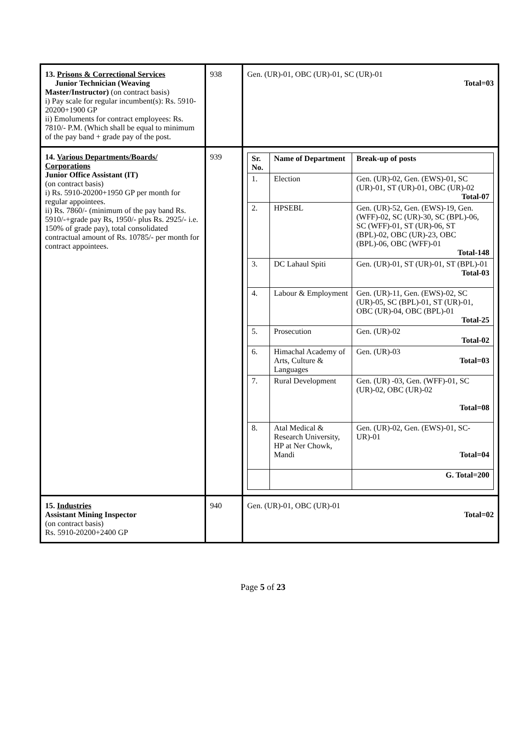| 13. Prisons & Correctional Services Junior Technician (Weaving Master/Instructor) (on contract basis) i) Pay scale for regular incumbent(s): Rs. 5910-20200+1900 GP ii) Emoluments for contract employees: Rs. 7810/- P.M. (Which shall be equal to minimum of the pay band + grade pay of the post. | 938 | Gen. (UR)-01, OBC (UR)-01, SC (UR)-01 Total=03 |
| 14. Various Departments/Boards/ Corporations Junior Office Assistant (IT) (on contract basis) i) Rs. 5910-20200+1950 GP per month for regular appointees. ii) Rs. 7860/- (minimum of the pay band Rs. 5910/-+grade pay Rs, 1950/- plus Rs. 2925/- i.e. 150% of grade pay), total consolidated contractual amount of Rs. 10785/- per month for contract appointees. | 939 | / Sr. No. / Name of Department / Break-up of posts / / --- / --- / --- / / 1. / Election / Gen. (UR)-02, Gen. (EWS)-01, SC (UR)-01, ST (UR)-01, OBC (UR)-02 Total-07 / / 2. / HPSEBL / Gen. (UR)-52, Gen. (EWS)-19, Gen. (WFF)-02, SC (UR)-30, SC (BPL)-06, SC (WFF)-01, ST (UR)-06, ST (BPL)-02, OBC (UR)-23, OBC (BPL)-06, OBC (WFF)-01 Total-148 / / 3. / DC Lahaul Spiti / Gen. (UR)-01, ST (UR)-01, ST (BPL)-01 Total-03 / / 4. / Labour & Employment / Gen. (UR)-11, Gen. (EWS)-02, SC (UR)-05, SC (BPL)-01, ST (UR)-01, OBC (UR)-04, OBC (BPL)-01 Total-25 / / 5. / Prosecution / Gen. (UR)-02 Total-02 / / 6. / Himachal Academy of Arts, Culture & Languages / Gen. (UR)-03 Total=03 / / 7. / Rural Development / Gen. (UR) -03, Gen. (WFF)-01, SC (UR)-02, OBC (UR)-02 Total=08 / / 8. / Atal Medical & Research University, HP at Ner Chowk, Mandi / Gen. (UR)-02, Gen. (EWS)-01, SC-UR)-01 Total=04 / / / / G. Total=200 / |
| 15. Industries Assistant Mining Inspector (on contract basis) Rs. 5910-20200+2400 GP | 940 | Gen. (UR)-01, OBC (UR)-01 Total=02 |
Page 5 of 23